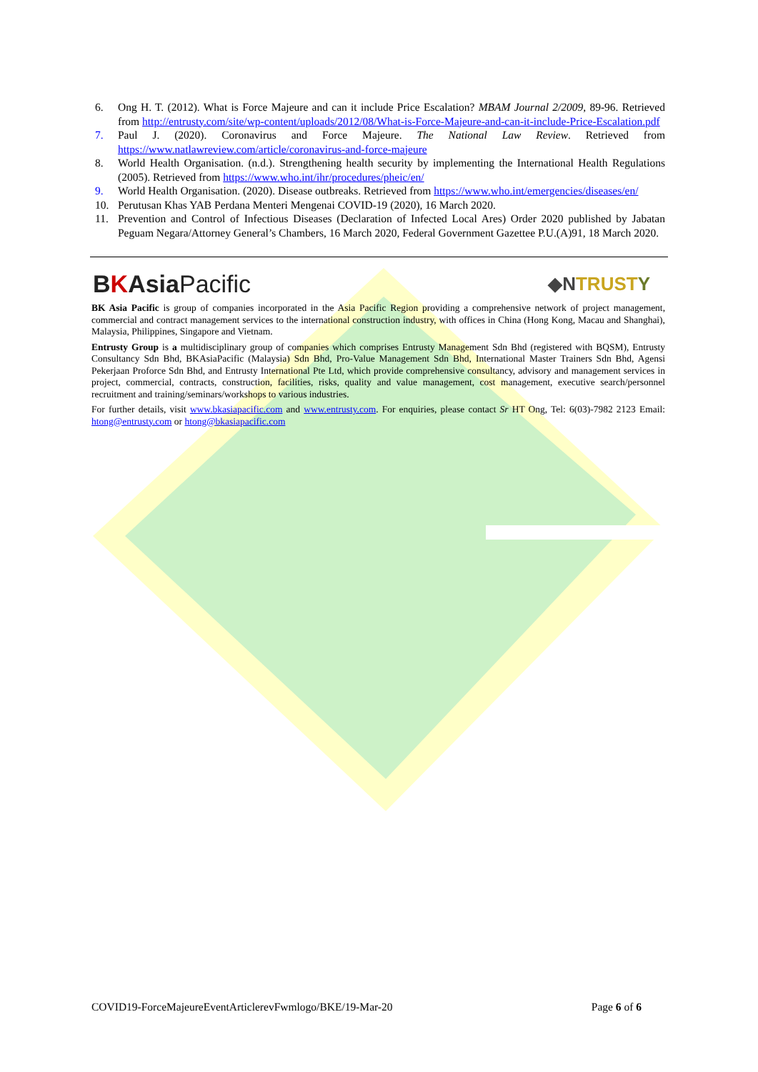6. Ong H. T. (2012). What is Force Majeure and can it include Price Escalation? MBAM Journal 2/2009, 89-96. Retrieved from http://entrusty.com/site/wp-content/uploads/2012/08/What-is-Force-Majeure-and-can-it-include-Price-Escalation.pdf
7. Paul J. (2020). Coronavirus and Force Majeure. The National Law Review. Retrieved from https://www.natlawreview.com/article/coronavirus-and-force-majeure
8. World Health Organisation. (n.d.). Strengthening health security by implementing the International Health Regulations (2005). Retrieved from https://www.who.int/ihr/procedures/pheic/en/
9. World Health Organisation. (2020). Disease outbreaks. Retrieved from https://www.who.int/emergencies/diseases/en/
10. Perutusan Khas YAB Perdana Menteri Mengenai COVID-19 (2020), 16 March 2020.
11. Prevention and Control of Infectious Diseases (Declaration of Infected Local Ares) Order 2020 published by Jabatan Peguam Negara/Attorney General’s Chambers, 16 March 2020, Federal Government Gazettee P.U.(A)91, 18 March 2020.
BKAsia Pacific ◆N TRUSTY
BK Asia Pacific is group of companies incorporated in the Asia Pacific Region providing a comprehensive network of project management, commercial and contract management services to the international construction industry, with offices in China (Hong Kong, Macau and Shanghai), Malaysia, Philippines, Singapore and Vietnam.
Entrusty Group is a multidisciplinary group of companies which comprises Entrusty Management Sdn Bhd (registered with BQSM), Entrusty Consultancy Sdn Bhd, BKAsiaPacific (Malaysia) Sdn Bhd, Pro-Value Management Sdn Bhd, International Master Trainers Sdn Bhd, Agensi Pekerjaan Proforce Sdn Bhd, and Entrusty International Pte Ltd, which provide comprehensive consultancy, advisory and management services in project, commercial, contracts, construction, facilities, risks, quality and value management, cost management, executive search/personnel recruitment and training/seminars/workshops to various industries.
For further details, visit www.bkasiapacific.com and www.entrusty.com. For enquiries, please contact Sr HT Ong, Tel: 6(03)-7982 2123 Email: htong@entrusty.com or htong@bkasiapacific.com
COVID19-ForceMajeureEventArticlerevFwmlogo/BKE/19-Mar-20 Page 6 of 6